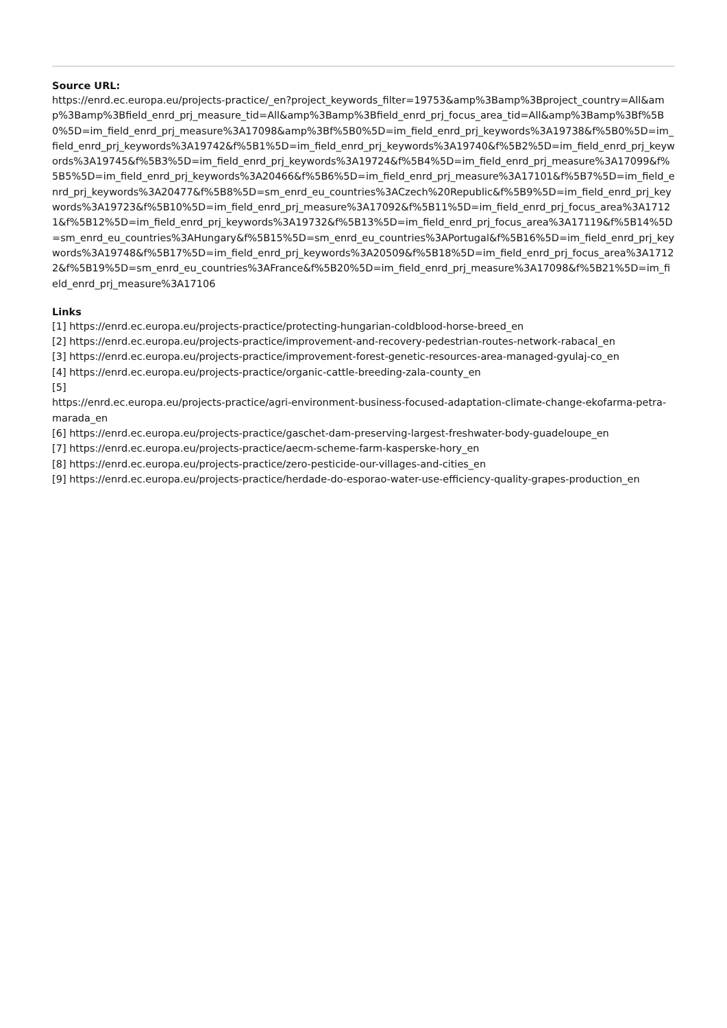Source URL:
https://enrd.ec.europa.eu/projects-practice/_en?project_keywords_filter=19753&amp%3Bamp%3Bproject_country=All&amp%3Bamp%3Bfield_enrd_prj_measure_tid=All&amp%3Bamp%3Bfield_enrd_prj_focus_area_tid=All&amp%3Bamp%3Bf%5B0%5D=im_field_enrd_prj_measure%3A17098&amp%3Bf%5B0%5D=im_field_enrd_prj_keywords%3A19738&f%5B0%5D=im_field_enrd_prj_keywords%3A19742&f%5B1%5D=im_field_enrd_prj_keywords%3A19740&f%5B2%5D=im_field_enrd_prj_keywords%3A19745&f%5B3%5D=im_field_enrd_prj_keywords%3A19724&f%5B4%5D=im_field_enrd_prj_measure%3A17099&f%5B5%5D=im_field_enrd_prj_keywords%3A20466&f%5B6%5D=im_field_enrd_prj_measure%3A17101&f%5B7%5D=im_field_enrd_prj_keywords%3A20477&f%5B8%5D=sm_enrd_eu_countries%3ACzech%20Republic&f%5B9%5D=im_field_enrd_prj_keywords%3A19723&f%5B10%5D=im_field_enrd_prj_measure%3A17092&f%5B11%5D=im_field_enrd_prj_focus_area%3A17121&f%5B12%5D=im_field_enrd_prj_keywords%3A19732&f%5B13%5D=im_field_enrd_prj_focus_area%3A17119&f%5B14%5D=sm_enrd_eu_countries%3AHungary&f%5B15%5D=sm_enrd_eu_countries%3APortugal&f%5B16%5D=im_field_enrd_prj_keywords%3A19748&f%5B17%5D=im_field_enrd_prj_keywords%3A20509&f%5B18%5D=im_field_enrd_prj_focus_area%3A17122&f%5B19%5D=sm_enrd_eu_countries%3AFrance&f%5B20%5D=im_field_enrd_prj_measure%3A17098&f%5B21%5D=im_field_enrd_prj_measure%3A17106
Links
[1] https://enrd.ec.europa.eu/projects-practice/protecting-hungarian-coldblood-horse-breed_en
[2] https://enrd.ec.europa.eu/projects-practice/improvement-and-recovery-pedestrian-routes-network-rabacal_en
[3] https://enrd.ec.europa.eu/projects-practice/improvement-forest-genetic-resources-area-managed-gyulaj-co_en
[4] https://enrd.ec.europa.eu/projects-practice/organic-cattle-breeding-zala-county_en
[5]
https://enrd.ec.europa.eu/projects-practice/agri-environment-business-focused-adaptation-climate-change-ekofarma-petra-marada_en
[6] https://enrd.ec.europa.eu/projects-practice/gaschet-dam-preserving-largest-freshwater-body-guadeloupe_en
[7] https://enrd.ec.europa.eu/projects-practice/aecm-scheme-farm-kasperske-hory_en
[8] https://enrd.ec.europa.eu/projects-practice/zero-pesticide-our-villages-and-cities_en
[9] https://enrd.ec.europa.eu/projects-practice/herdade-do-esporao-water-use-efficiency-quality-grapes-production_en